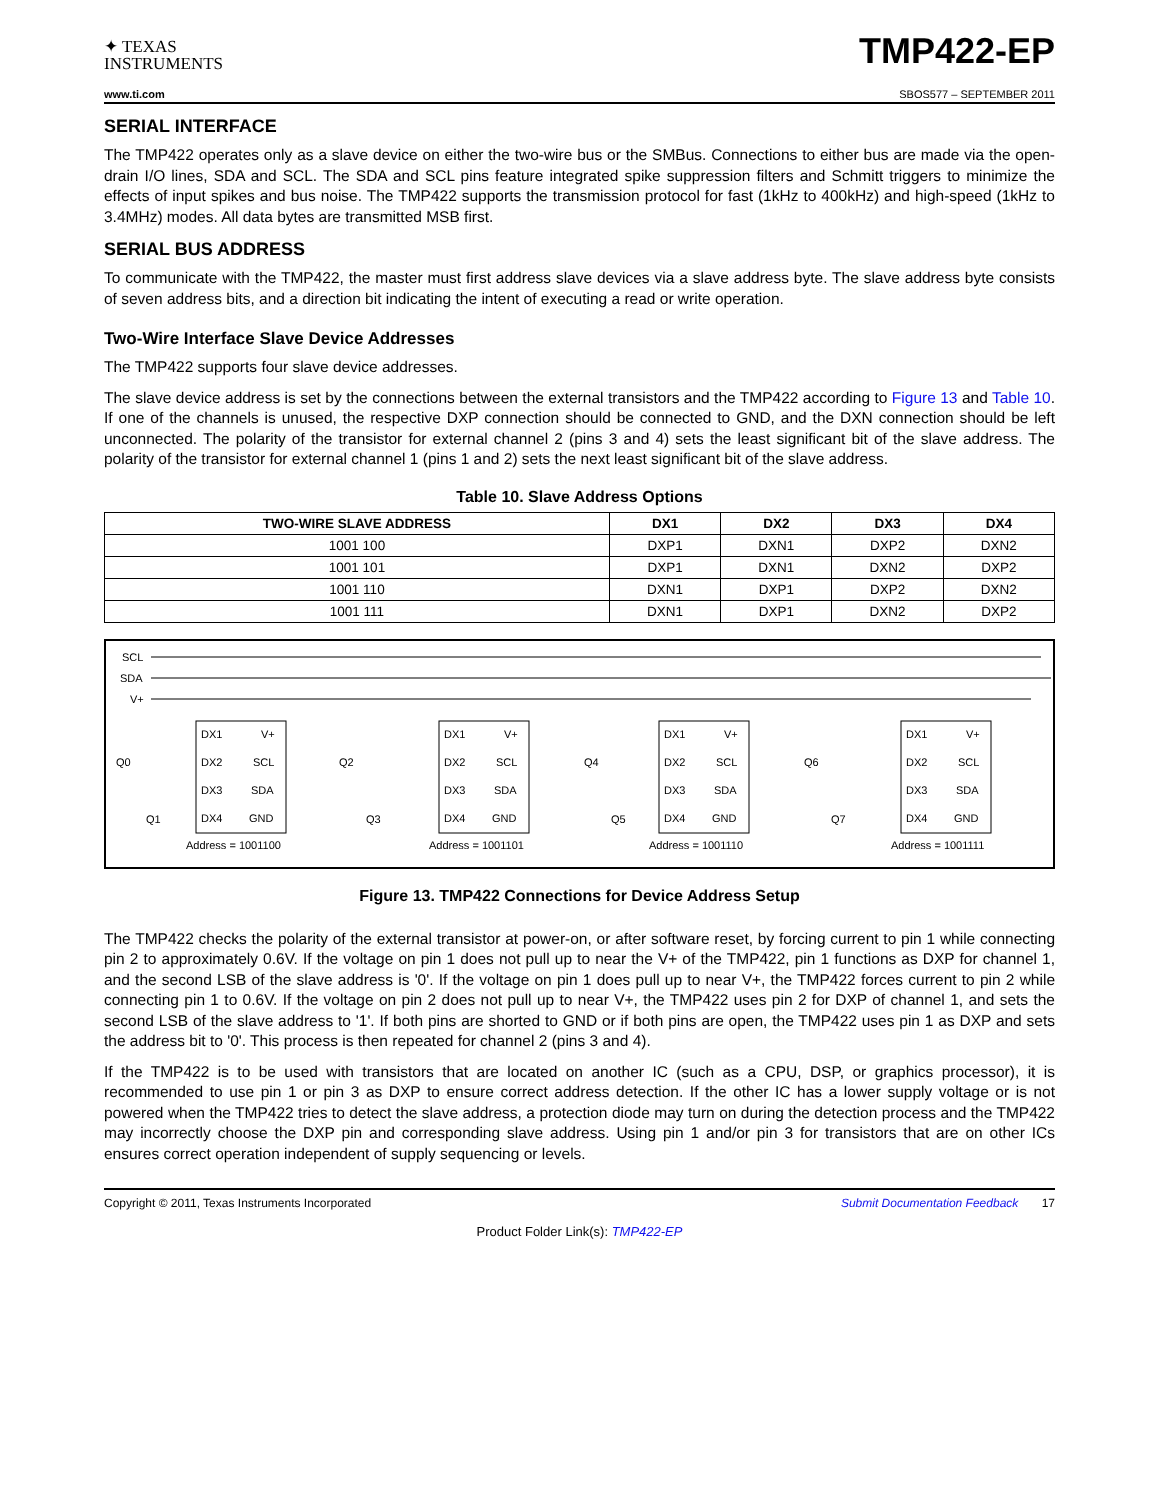✦ TEXAS
INSTRUMENTS
TMP422-EP
www.ti.com SBOS577 – SEPTEMBER 2011
SERIAL INTERFACE
The TMP422 operates only as a slave device on either the two-wire bus or the SMBus. Connections to either bus are made via the open-drain I/O lines, SDA and SCL. The SDA and SCL pins feature integrated spike suppression filters and Schmitt triggers to minimize the effects of input spikes and bus noise. The TMP422 supports the transmission protocol for fast (1kHz to 400kHz) and high-speed (1kHz to 3.4MHz) modes. All data bytes are transmitted MSB first.
SERIAL BUS ADDRESS
To communicate with the TMP422, the master must first address slave devices via a slave address byte. The slave address byte consists of seven address bits, and a direction bit indicating the intent of executing a read or write operation.
Two-Wire Interface Slave Device Addresses
The TMP422 supports four slave device addresses.
The slave device address is set by the connections between the external transistors and the TMP422 according to Figure 13 and Table 10. If one of the channels is unused, the respective DXP connection should be connected to GND, and the DXN connection should be left unconnected. The polarity of the transistor for external channel 2 (pins 3 and 4) sets the least significant bit of the slave address. The polarity of the transistor for external channel 1 (pins 1 and 2) sets the next least significant bit of the slave address.
Table 10. Slave Address Options
| TWO-WIRE SLAVE ADDRESS | DX1 | DX2 | DX3 | DX4 |
| --- | --- | --- | --- | --- |
| 1001 100 | DXP1 | DXN1 | DXP2 | DXN2 |
| 1001 101 | DXP1 | DXN1 | DXN2 | DXP2 |
| 1001 110 | DXN1 | DXP1 | DXP2 | DXN2 |
| 1001 111 | DXN1 | DXP1 | DXN2 | DXP2 |
SCL
SDA
V+
DX1
V+
DX2
SCL
DX3
SDA
DX4
GND
Address = 1001100
Q0
Q1
DX1
V+
DX2
SCL
DX3
SDA
DX4
GND
Address = 1001101
Q2
Q3
DX1
V+
DX2
SCL
DX3
SDA
DX4
GND
Address = 1001110
Q4
Q5
DX1
V+
DX2
SCL
DX3
SDA
DX4
GND
Address = 1001111
Q6
Q7
Figure 13. TMP422 Connections for Device Address Setup
The TMP422 checks the polarity of the external transistor at power-on, or after software reset, by forcing current to pin 1 while connecting pin 2 to approximately 0.6V. If the voltage on pin 1 does not pull up to near the V+ of the TMP422, pin 1 functions as DXP for channel 1, and the second LSB of the slave address is '0'. If the voltage on pin 1 does pull up to near V+, the TMP422 forces current to pin 2 while connecting pin 1 to 0.6V. If the voltage on pin 2 does not pull up to near V+, the TMP422 uses pin 2 for DXP of channel 1, and sets the second LSB of the slave address to '1'. If both pins are shorted to GND or if both pins are open, the TMP422 uses pin 1 as DXP and sets the address bit to '0'. This process is then repeated for channel 2 (pins 3 and 4).
If the TMP422 is to be used with transistors that are located on another IC (such as a CPU, DSP, or graphics processor), it is recommended to use pin 1 or pin 3 as DXP to ensure correct address detection. If the other IC has a lower supply voltage or is not powered when the TMP422 tries to detect the slave address, a protection diode may turn on during the detection process and the TMP422 may incorrectly choose the DXP pin and corresponding slave address. Using pin 1 and/or pin 3 for transistors that are on other ICs ensures correct operation independent of supply sequencing or levels.
Copyright © 2011, Texas Instruments Incorporated Submit Documentation Feedback 17
Product Folder Link(s): TMP422-EP